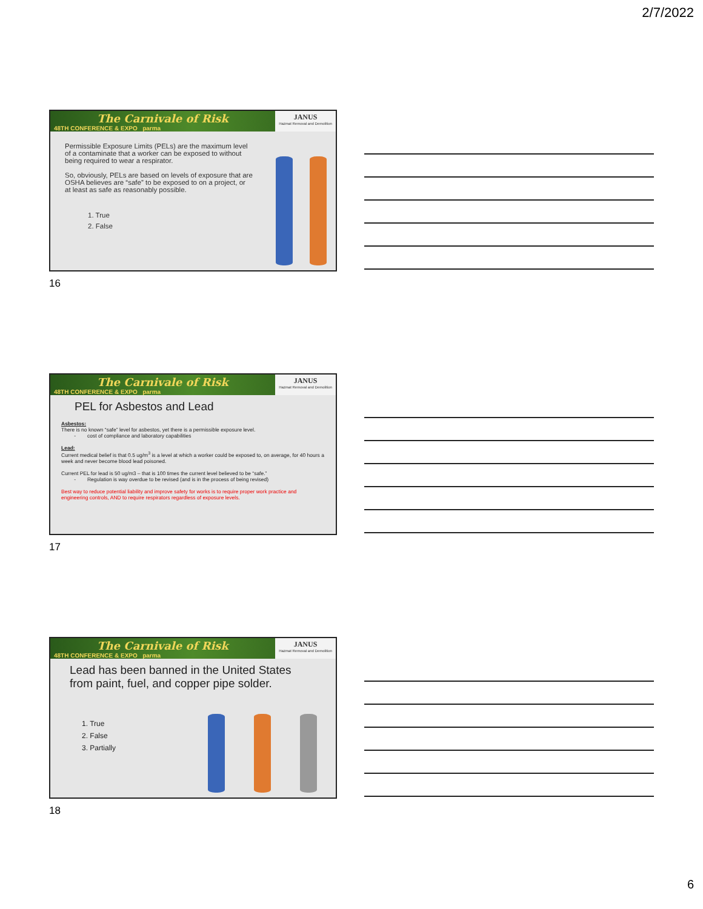2/7/2022
The Carnivale of Risk
48TH CONFERENCE & EXPO parma
JANUS
Hazmat Removal and Demolition
Permissible Exposure Limits (PELs) are the maximum level of a contaminate that a worker can be exposed to without being required to wear a respirator.
So, obviously, PELs are based on levels of exposure that are OSHA believes are “safe” to be exposed to on a project, or at least as safe as reasonably possible.
1. True
2. False
16
The Carnivale of Risk
48TH CONFERENCE & EXPO parma
JANUS
Hazmat Removal and Demolition
PEL for Asbestos and Lead
Asbestos:
There is no known “safe” level for asbestos, yet there is a permissible exposure level.
- cost of compliance and laboratory capabilities
Lead:
Current medical belief is that 0.5 ug/m<sup>3</sup> is a level at which a worker could be exposed to, on average, for 40 hours a week and never become blood lead poisoned.
Current PEL for lead is 50 ug/m3 – that is 100 times the current level believed to be “safe.”
- Regulation is way overdue to be revised (and is in the process of being revised)
Best way to reduce potential liability and improve safety for works is to require proper work practice and engineering controls, AND to require respirators regardless of exposure levels.
17
The Carnivale of Risk
48TH CONFERENCE & EXPO parma
JANUS
Hazmat Removal and Demolition
Lead has been banned in the United States from paint, fuel, and copper pipe solder.
1. True
2. False
3. Partially
18
6